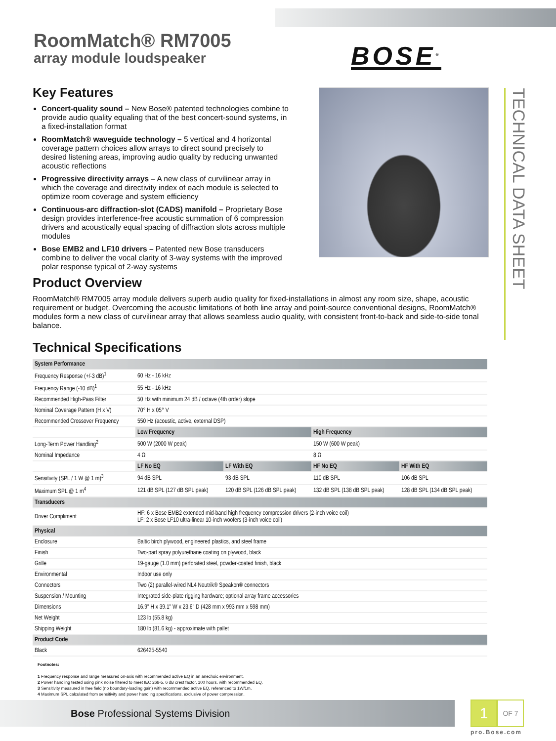RoomMatch® RM7005
array module loudspeaker
BOSE<sup>®</sup>
TECHNICAL DATA SHEET
Key Features
Concert-quality sound – New Bose® patented technologies combine to provide audio quality equaling that of the best concert-sound systems, in a fixed-installation format
RoomMatch® waveguide technology – 5 vertical and 4 horizontal coverage pattern choices allow arrays to direct sound precisely to desired listening areas, improving audio quality by reducing unwanted acoustic reflections
Progressive directivity arrays – A new class of curvilinear array in which the coverage and directivity index of each module is selected to optimize room coverage and system efficiency
Continuous-arc diffraction-slot (CADS) manifold – Proprietary Bose design provides interference-free acoustic summation of 6 compression drivers and acoustically equal spacing of diffraction slots across multiple modules
Bose EMB2 and LF10 drivers – Patented new Bose transducers combine to deliver the vocal clarity of 3-way systems with the improved polar response typical of 2-way systems
Product Overview
RoomMatch® RM7005 array module delivers superb audio quality for fixed-installations in almost any room size, shape, acoustic requirement or budget. Overcoming the acoustic limitations of both line array and point-source conventional designs, RoomMatch® modules form a new class of curvilinear array that allows seamless audio quality, with consistent front-to-back and side-to-side tonal balance.
Technical Specifications
| System Performance | | | | |
| --- | --- | --- | --- | --- |
| Frequency Response (+/-3 dB)<sup>1</sup> | 60 Hz - 16 kHz | | | |
| Frequency Range (-10 dB)<sup>1</sup> | 55 Hz - 16 kHz | | | |
| Recommended High-Pass Filter | 50 Hz with minimum 24 dB / octave (4th order) slope | | | |
| Nominal Coverage Pattern (H x V) | 70° H x 05° V | | | |
| Recommended Crossover Frequency | 550 Hz (acoustic, active, external DSP) | | | |
| | Low Frequency | | High Frequency | |
| Long-Term Power Handling<sup>2</sup> | 500 W (2000 W peak) | | 150 W (600 W peak) | |
| Nominal Impedance | 4 Ω | | 8 Ω | |
| | LF No EQ | LF With EQ | HF No EQ | HF With EQ |
| Sensitivity (SPL / 1 W @ 1 m)<sup>3</sup> | 94 dB SPL | 93 dB SPL | 110 dB SPL | 106 dB SPL |
| Maximum SPL @ 1 m<sup>4</sup> | 121 dB SPL (127 dB SPL peak) | 120 dB SPL (126 dB SPL peak) | 132 dB SPL (138 dB SPL peak) | 128 dB SPL (134 dB SPL peak) |
| Transducers | | | | |
| Driver Compliment | HF: 6 x Bose EMB2 extended mid-band high frequency compression drivers (2-inch voice coil) LF: 2 x Bose LF10 ultra-linear 10-inch woofers (3-inch voice coil) | | | |
| Physical | | | | |
| Enclosure | Baltic birch plywood, engineered plastics, and steel frame | | | |
| Finish | Two-part spray polyurethane coating on plywood, black | | | |
| Grille | 19-gauge (1.0 mm) perforated steel, powder-coated finish, black | | | |
| Environmental | Indoor use only | | | |
| Connectors | Two (2) parallel-wired NL4 Neutrik® Speakon® connectors | | | |
| Suspension / Mounting | Integrated side-plate rigging hardware; optional array frame accessories | | | |
| Dimensions | 16.9" H x 39.1" W x 23.6" D (428 mm x 993 mm x 598 mm) | | | |
| Net Weight | 123 lb (55.8 kg) | | | |
| Shipping Weight | 180 lb (81.6 kg) - approximate with pallet | | | |
| Product Code | | | | |
| Black | 626425-5540 | | | |
Footnotes:
1 Frequency response and range measured on-axis with recommended active EQ in an anechoic environment.
2 Power handling tested using pink noise filtered to meet IEC 268-5, 6 dB crest factor, 100 hours, with recommended EQ.
3 Sensitivity measured in free field (no boundary-loading gain) with recommended active EQ, referenced to 1W/1m.
4 Maximum SPL calculated from sensitivity and power handling specifications, exclusive of power compression.
Bose Professional Systems Division
1
OF 7
pro.Bose.com